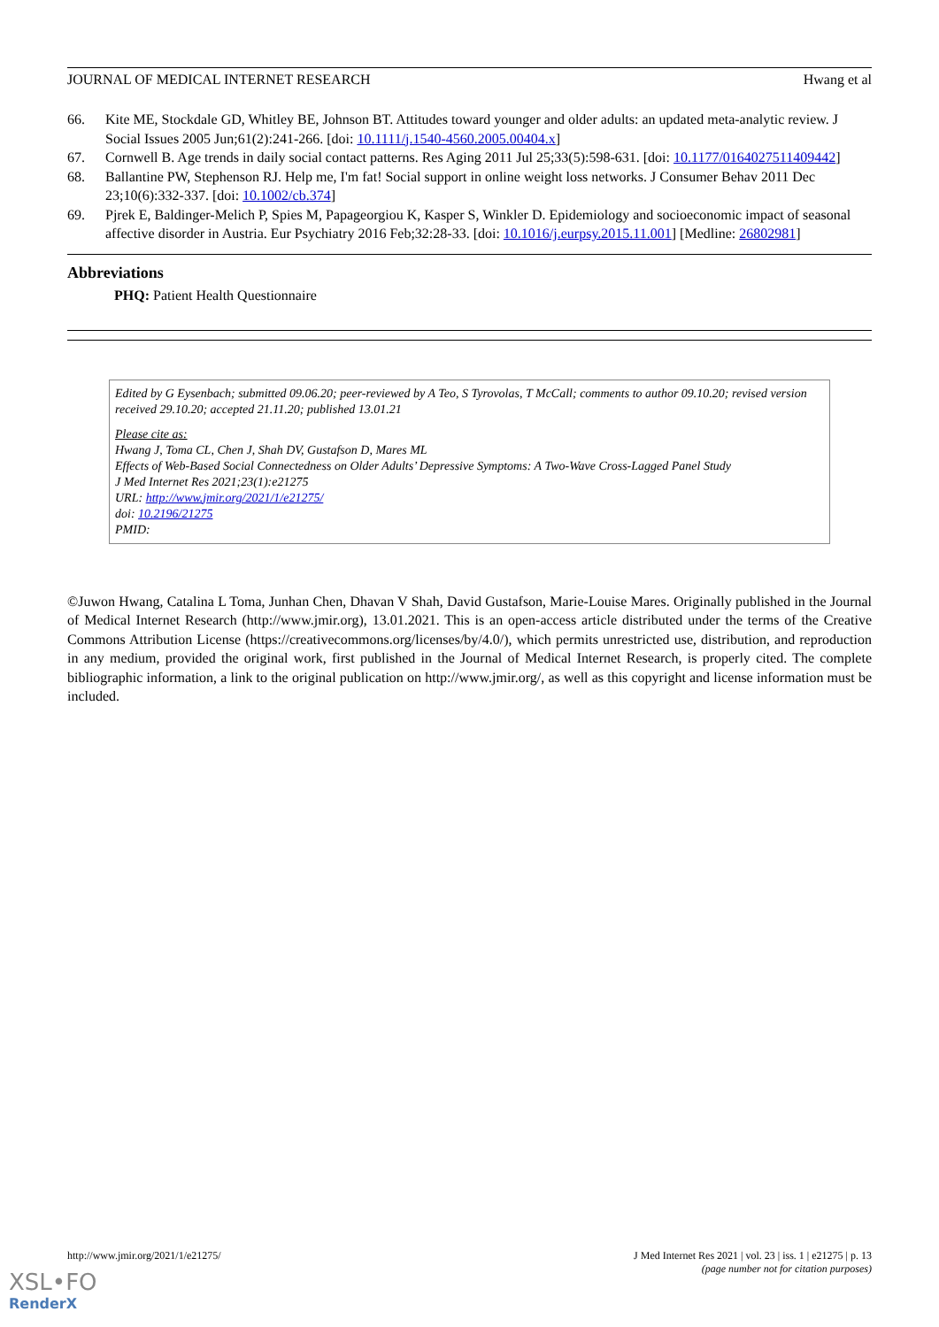JOURNAL OF MEDICAL INTERNET RESEARCH Hwang et al
66. Kite ME, Stockdale GD, Whitley BE, Johnson BT. Attitudes toward younger and older adults: an updated meta-analytic review. J Social Issues 2005 Jun;61(2):241-266. [doi: 10.1111/j.1540-4560.2005.00404.x]
67. Cornwell B. Age trends in daily social contact patterns. Res Aging 2011 Jul 25;33(5):598-631. [doi: 10.1177/0164027511409442]
68. Ballantine PW, Stephenson RJ. Help me, I'm fat! Social support in online weight loss networks. J Consumer Behav 2011 Dec 23;10(6):332-337. [doi: 10.1002/cb.374]
69. Pjrek E, Baldinger-Melich P, Spies M, Papageorgiou K, Kasper S, Winkler D. Epidemiology and socioeconomic impact of seasonal affective disorder in Austria. Eur Psychiatry 2016 Feb;32:28-33. [doi: 10.1016/j.eurpsy.2015.11.001] [Medline: 26802981]
Abbreviations
PHQ: Patient Health Questionnaire
Edited by G Eysenbach; submitted 09.06.20; peer-reviewed by A Teo, S Tyrovolas, T McCall; comments to author 09.10.20; revised version received 29.10.20; accepted 21.11.20; published 13.01.21
Please cite as:
Hwang J, Toma CL, Chen J, Shah DV, Gustafson D, Mares ML
Effects of Web-Based Social Connectedness on Older Adults’ Depressive Symptoms: A Two-Wave Cross-Lagged Panel Study
J Med Internet Res 2021;23(1):e21275
URL: http://www.jmir.org/2021/1/e21275/
doi: 10.2196/21275
PMID:
©Juwon Hwang, Catalina L Toma, Junhan Chen, Dhavan V Shah, David Gustafson, Marie-Louise Mares. Originally published in the Journal of Medical Internet Research (http://www.jmir.org), 13.01.2021. This is an open-access article distributed under the terms of the Creative Commons Attribution License (https://creativecommons.org/licenses/by/4.0/), which permits unrestricted use, distribution, and reproduction in any medium, provided the original work, first published in the Journal of Medical Internet Research, is properly cited. The complete bibliographic information, a link to the original publication on http://www.jmir.org/, as well as this copyright and license information must be included.
http://www.jmir.org/2021/1/e21275/ J Med Internet Res 2021 | vol. 23 | iss. 1 | e21275 | p. 13
(page number not for citation purposes)
XSL•FO
RenderX